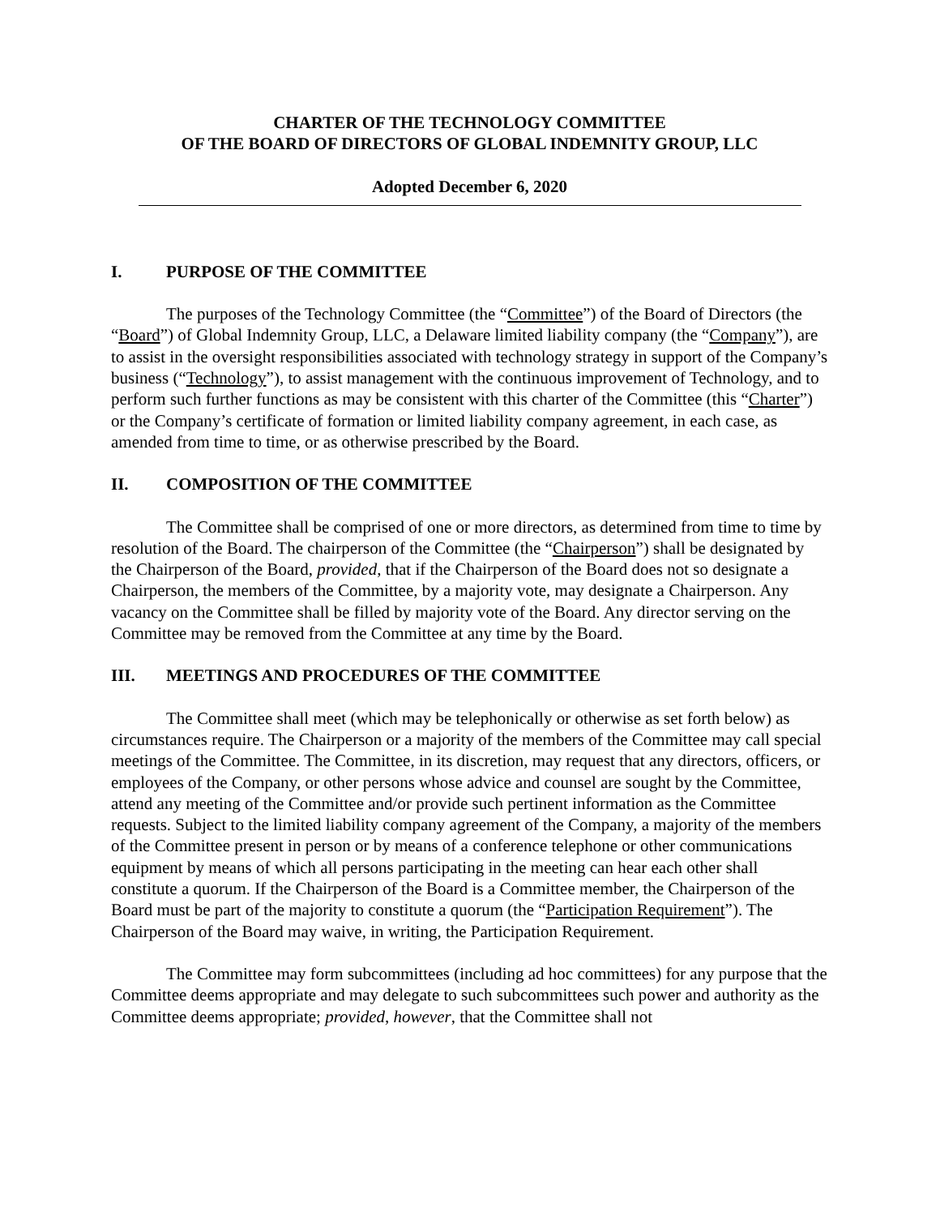CHARTER OF THE TECHNOLOGY COMMITTEE
OF THE BOARD OF DIRECTORS OF GLOBAL INDEMNITY GROUP, LLC
Adopted December 6, 2020
I. PURPOSE OF THE COMMITTEE
The purposes of the Technology Committee (the “Committee”) of the Board of Directors (the “Board”) of Global Indemnity Group, LLC, a Delaware limited liability company (the “Company”), are to assist in the oversight responsibilities associated with technology strategy in support of the Company’s business (“Technology”), to assist management with the continuous improvement of Technology, and to perform such further functions as may be consistent with this charter of the Committee (this “Charter”) or the Company’s certificate of formation or limited liability company agreement, in each case, as amended from time to time, or as otherwise prescribed by the Board.
II. COMPOSITION OF THE COMMITTEE
The Committee shall be comprised of one or more directors, as determined from time to time by resolution of the Board. The chairperson of the Committee (the “Chairperson”) shall be designated by the Chairperson of the Board, provided, that if the Chairperson of the Board does not so designate a Chairperson, the members of the Committee, by a majority vote, may designate a Chairperson. Any vacancy on the Committee shall be filled by majority vote of the Board. Any director serving on the Committee may be removed from the Committee at any time by the Board.
III. MEETINGS AND PROCEDURES OF THE COMMITTEE
The Committee shall meet (which may be telephonically or otherwise as set forth below) as circumstances require. The Chairperson or a majority of the members of the Committee may call special meetings of the Committee. The Committee, in its discretion, may request that any directors, officers, or employees of the Company, or other persons whose advice and counsel are sought by the Committee, attend any meeting of the Committee and/or provide such pertinent information as the Committee requests. Subject to the limited liability company agreement of the Company, a majority of the members of the Committee present in person or by means of a conference telephone or other communications equipment by means of which all persons participating in the meeting can hear each other shall constitute a quorum. If the Chairperson of the Board is a Committee member, the Chairperson of the Board must be part of the majority to constitute a quorum (the “Participation Requirement”). The Chairperson of the Board may waive, in writing, the Participation Requirement.
The Committee may form subcommittees (including ad hoc committees) for any purpose that the Committee deems appropriate and may delegate to such subcommittees such power and authority as the Committee deems appropriate; provided, however, that the Committee shall not